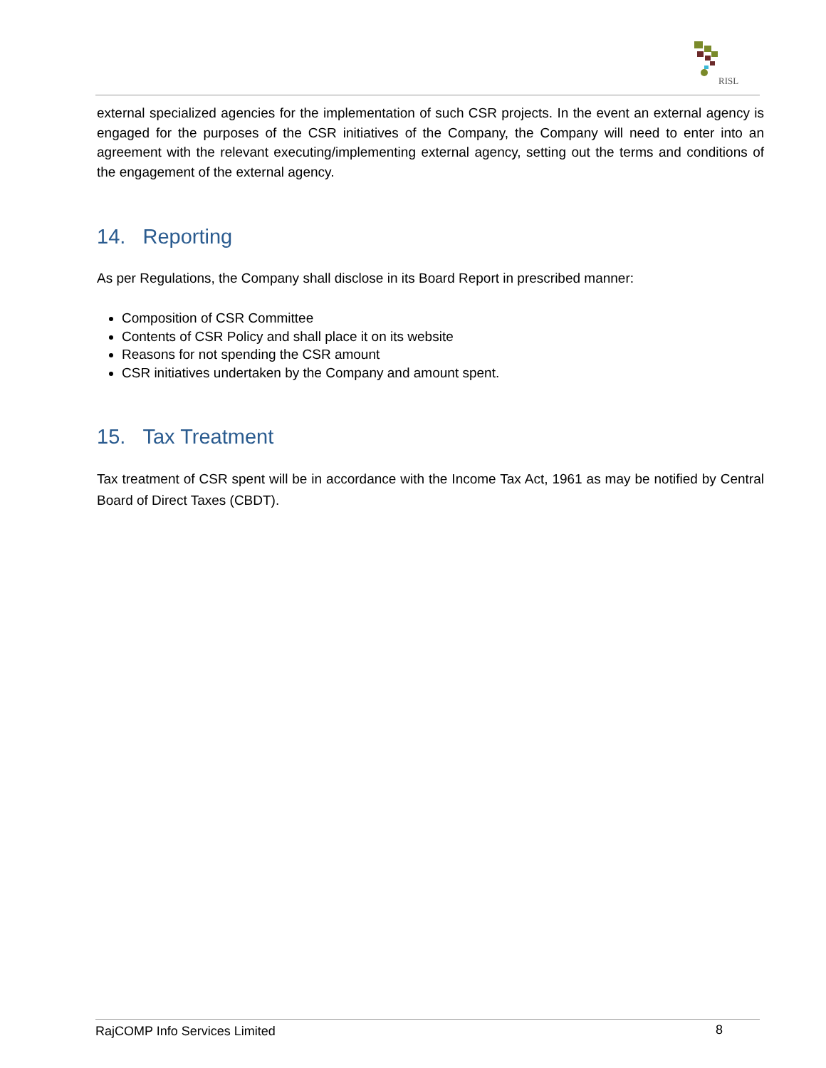RISL
external specialized agencies for the implementation of such CSR projects. In the event an external agency is engaged for the purposes of the CSR initiatives of the Company, the Company will need to enter into an agreement with the relevant executing/implementing external agency, setting out the terms and conditions of the engagement of the external agency.
14. Reporting
As per Regulations, the Company shall disclose in its Board Report in prescribed manner:
Composition of CSR Committee
Contents of CSR Policy and shall place it on its website
Reasons for not spending the CSR amount
CSR initiatives undertaken by the Company and amount spent.
15. Tax Treatment
Tax treatment of CSR spent will be in accordance with the Income Tax Act, 1961 as may be notified by Central Board of Direct Taxes (CBDT).
RajCOMP Info Services Limited 8